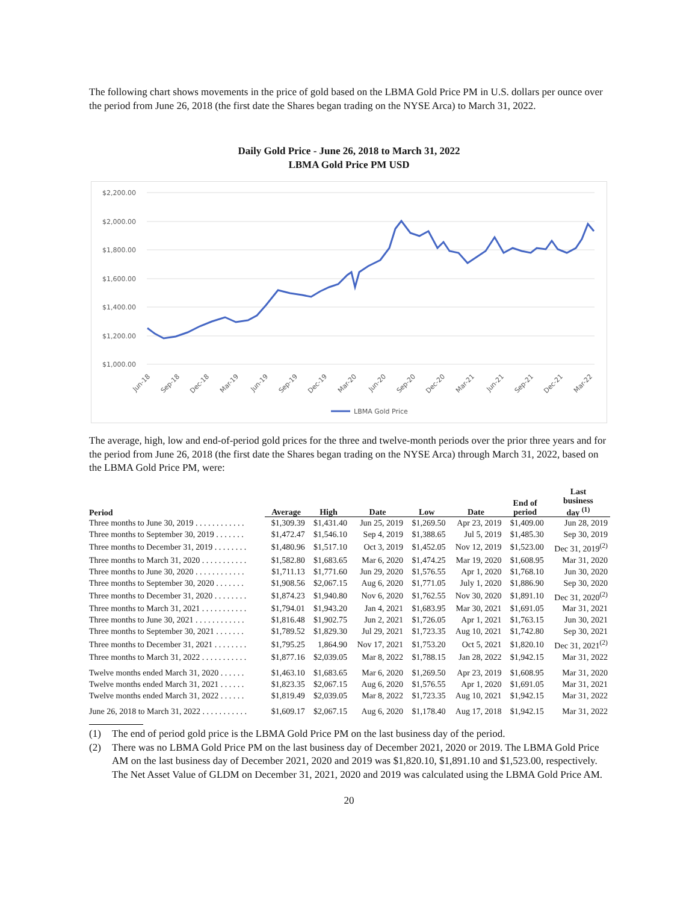The following chart shows movements in the price of gold based on the LBMA Gold Price PM in U.S. dollars per ounce over the period from June 26, 2018 (the first date the Shares began trading on the NYSE Arca) to March 31, 2022.
Daily Gold Price - June 26, 2018 to March 31, 2022
LBMA Gold Price PM USD
$2,200.00
$2,000.00
$1,800.00
$1,600.00
$1,400.00
$1,200.00
$1,000.00
Jun-18
Sep-18
Dec-18
Mar-19
Jun-19
Sep-19
Dec-19
Mar-20
Jun-20
Sep-20
Dec-20
Mar-21
Jun-21
Sep-21
Dec-21
Mar-22
LBMA Gold Price
The average, high, low and end-of-period gold prices for the three and twelve-month periods over the prior three years and for the period from June 26, 2018 (the first date the Shares began trading on the NYSE Arca) through March 31, 2022, based on the LBMA Gold Price PM, were:
| Period | Average | High | Date | Low | Date | End of period | Last business day <sup>(1)</sup> |
| --- | --- | --- | --- | --- | --- | --- | --- |
| Three months to June 30, 2019 . . . . . . . . . . . . | $1,309.39 | $1,431.40 | Jun 25, 2019 | $1,269.50 | Apr 23, 2019 | $1,409.00 | Jun 28, 2019 |
| Three months to September 30, 2019 . . . . . . . | $1,472.47 | $1,546.10 | Sep 4, 2019 | $1,388.65 | Jul 5, 2019 | $1,485.30 | Sep 30, 2019 |
| Three months to December 31, 2019 . . . . . . . . | $1,480.96 | $1,517.10 | Oct 3, 2019 | $1,452.05 | Nov 12, 2019 | $1,523.00 | Dec 31, 2019<sup>(2)</sup> |
| Three months to March 31, 2020 . . . . . . . . . . . | $1,582.80 | $1,683.65 | Mar 6, 2020 | $1,474.25 | Mar 19, 2020 | $1,608.95 | Mar 31, 2020 |
| Three months to June 30, 2020 . . . . . . . . . . . . | $1,711.13 | $1,771.60 | Jun 29, 2020 | $1,576.55 | Apr 1, 2020 | $1,768.10 | Jun 30, 2020 |
| Three months to September 30, 2020 . . . . . . . | $1,908.56 | $2,067.15 | Aug 6, 2020 | $1,771.05 | July 1, 2020 | $1,886.90 | Sep 30, 2020 |
| Three months to December 31, 2020 . . . . . . . . | $1,874.23 | $1,940.80 | Nov 6, 2020 | $1,762.55 | Nov 30, 2020 | $1,891.10 | Dec 31, 2020<sup>(2)</sup> |
| Three months to March 31, 2021 . . . . . . . . . . . | $1,794.01 | $1,943.20 | Jan 4, 2021 | $1,683.95 | Mar 30, 2021 | $1,691.05 | Mar 31, 2021 |
| Three months to June 30, 2021 . . . . . . . . . . . . | $1,816.48 | $1,902.75 | Jun 2, 2021 | $1,726.05 | Apr 1, 2021 | $1,763.15 | Jun 30, 2021 |
| Three months to September 30, 2021 . . . . . . . | $1,789.52 | $1,829.30 | Jul 29, 2021 | $1,723.35 | Aug 10, 2021 | $1,742.80 | Sep 30, 2021 |
| Three months to December 31, 2021 . . . . . . . . | $1,795.25 | 1,864.90 | Nov 17, 2021 | $1,753.20 | Oct 5, 2021 | $1,820.10 | Dec 31, 2021<sup>(2)</sup> |
| Three months to March 31, 2022 . . . . . . . . . . . | $1,877.16 | $2,039.05 | Mar 8, 2022 | $1,788.15 | Jan 28, 2022 | $1,942.15 | Mar 31, 2022 |
| Twelve months ended March 31, 2020 . . . . . . | $1,463.10 | $1,683.65 | Mar 6, 2020 | $1,269.50 | Apr 23, 2019 | $1,608.95 | Mar 31, 2020 |
| Twelve months ended March 31, 2021 . . . . . . | $1,823.35 | $2,067.15 | Aug 6, 2020 | $1,576.55 | Apr 1, 2020 | $1,691.05 | Mar 31, 2021 |
| Twelve months ended March 31, 2022 . . . . . . | $1,819.49 | $2,039.05 | Mar 8, 2022 | $1,723.35 | Aug 10, 2021 | $1,942.15 | Mar 31, 2022 |
| June 26, 2018 to March 31, 2022 . . . . . . . . . . . | $1,609.17 | $2,067.15 | Aug 6, 2020 | $1,178.40 | Aug 17, 2018 | $1,942.15 | Mar 31, 2022 |
(1) The end of period gold price is the LBMA Gold Price PM on the last business day of the period.
(2) There was no LBMA Gold Price PM on the last business day of December 2021, 2020 or 2019. The LBMA Gold Price AM on the last business day of December 2021, 2020 and 2019 was $1,820.10, $1,891.10 and $1,523.00, respectively. The Net Asset Value of GLDM on December 31, 2021, 2020 and 2019 was calculated using the LBMA Gold Price AM.
20